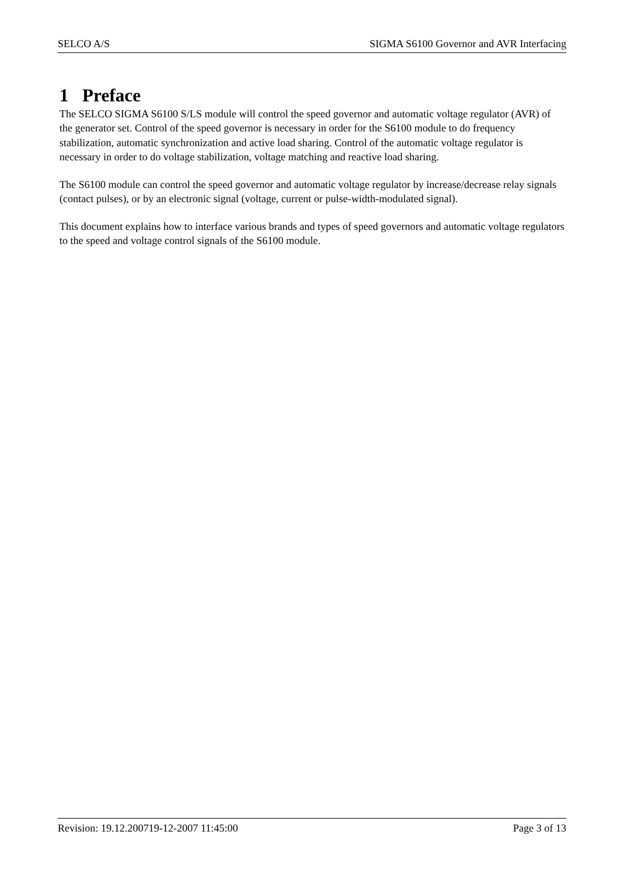SELCO A/S SIGMA S6100 Governor and AVR Interfacing
1 Preface
The SELCO SIGMA S6100 S/LS module will control the speed governor and automatic voltage regulator (AVR) of the generator set. Control of the speed governor is necessary in order for the S6100 module to do frequency stabilization, automatic synchronization and active load sharing. Control of the automatic voltage regulator is necessary in order to do voltage stabilization, voltage matching and reactive load sharing.
The S6100 module can control the speed governor and automatic voltage regulator by increase/decrease relay signals (contact pulses), or by an electronic signal (voltage, current or pulse-width-modulated signal).
This document explains how to interface various brands and types of speed governors and automatic voltage regulators to the speed and voltage control signals of the S6100 module.
Revision: 19.12.200719-12-2007 11:45:00 Page 3 of 13